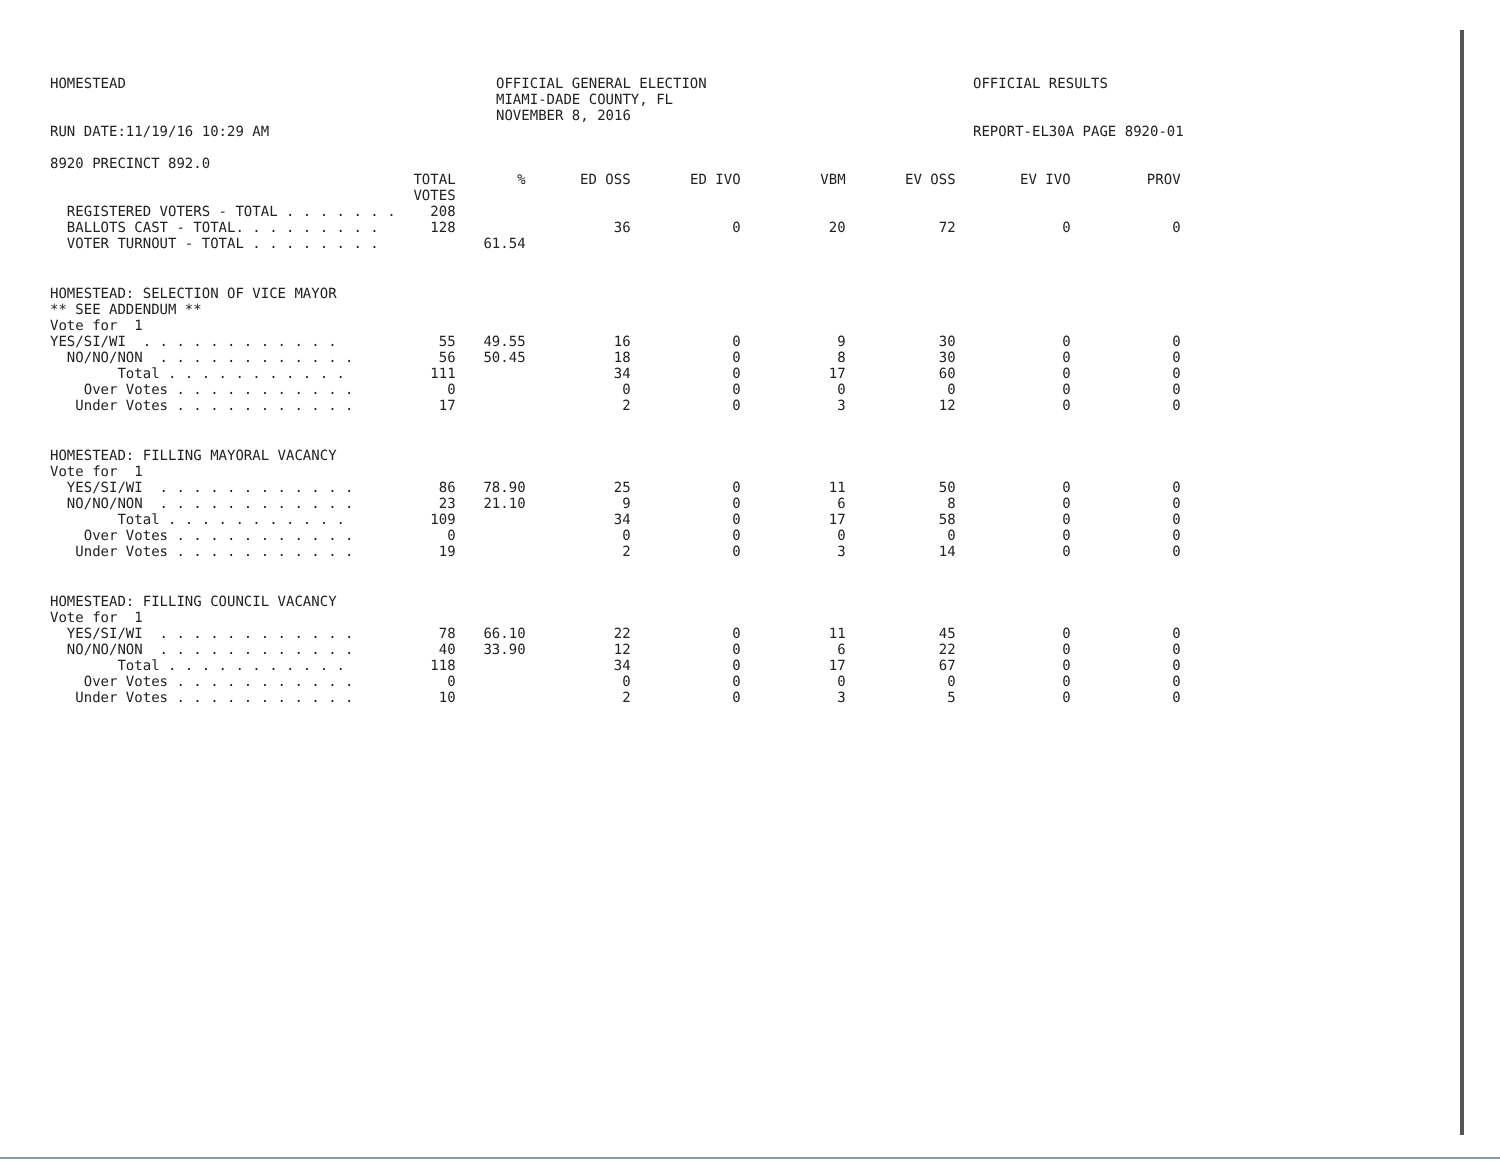HOMESTEAD
RUN DATE:11/19/16 10:29 AM
8920 PRECINCT 892.0
OFFICIAL GENERAL ELECTION
MIAMI-DADE COUNTY, FL
NOVEMBER 8, 2016
OFFICIAL RESULTS
REPORT-EL30A PAGE 8920-01
| | TOTAL VOTES | % | ED OSS | ED IVO | VBM | EV OSS | EV IVO | PROV |
| --- | --- | --- | --- | --- | --- | --- | --- | --- |
| REGISTERED VOTERS - TOTAL . . . . . . . | 208 | | | | | | | |
| BALLOTS CAST - TOTAL. . . . . . . . . | 128 | | 36 | 0 | 20 | 72 | 0 | 0 |
| VOTER TURNOUT - TOTAL . . . . . . . . | | 61.54 | | | | | | |
| HOMESTEAD: SELECTION OF VICE MAYOR ** SEE ADDENDUM ** Vote for 1 | | | | | | | | |
| YES/SI/WI . . . . . . . . . . . . | 55 | 49.55 | 16 | 0 | 9 | 30 | 0 | 0 |
| NO/NO/NON . . . . . . . . . . . . | 56 | 50.45 | 18 | 0 | 8 | 30 | 0 | 0 |
| Total . . . . . . . . . . . | 111 | | 34 | 0 | 17 | 60 | 0 | 0 |
| Over Votes . . . . . . . . . . . | 0 | | 0 | 0 | 0 | 0 | 0 | 0 |
| Under Votes . . . . . . . . . . . | 17 | | 2 | 0 | 3 | 12 | 0 | 0 |
| HOMESTEAD: FILLING MAYORAL VACANCY Vote for 1 | | | | | | | | |
| YES/SI/WI . . . . . . . . . . . . | 86 | 78.90 | 25 | 0 | 11 | 50 | 0 | 0 |
| NO/NO/NON . . . . . . . . . . . . | 23 | 21.10 | 9 | 0 | 6 | 8 | 0 | 0 |
| Total . . . . . . . . . . . | 109 | | 34 | 0 | 17 | 58 | 0 | 0 |
| Over Votes . . . . . . . . . . . | 0 | | 0 | 0 | 0 | 0 | 0 | 0 |
| Under Votes . . . . . . . . . . . | 19 | | 2 | 0 | 3 | 14 | 0 | 0 |
| HOMESTEAD: FILLING COUNCIL VACANCY Vote for 1 | | | | | | | | |
| YES/SI/WI . . . . . . . . . . . . | 78 | 66.10 | 22 | 0 | 11 | 45 | 0 | 0 |
| NO/NO/NON . . . . . . . . . . . . | 40 | 33.90 | 12 | 0 | 6 | 22 | 0 | 0 |
| Total . . . . . . . . . . . | 118 | | 34 | 0 | 17 | 67 | 0 | 0 |
| Over Votes . . . . . . . . . . . | 0 | | 0 | 0 | 0 | 0 | 0 | 0 |
| Under Votes . . . . . . . . . . . | 10 | | 2 | 0 | 3 | 5 | 0 | 0 |